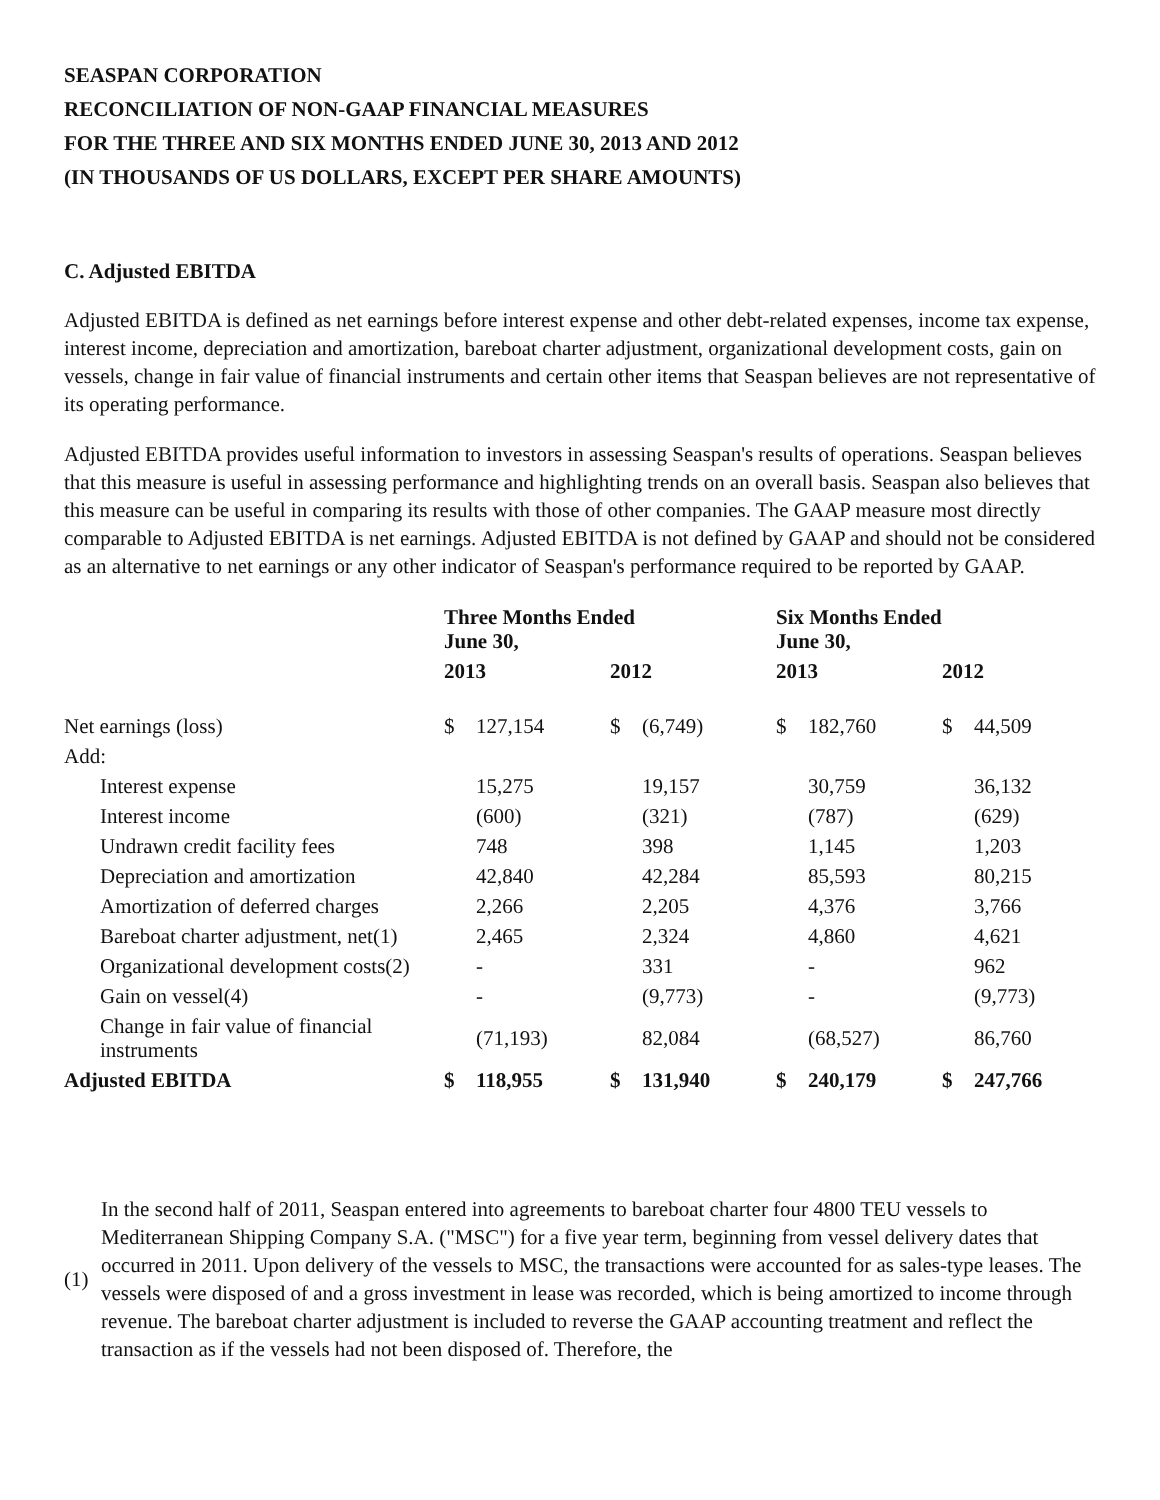SEASPAN CORPORATION
RECONCILIATION OF NON-GAAP FINANCIAL MEASURES
FOR THE THREE AND SIX MONTHS ENDED JUNE 30, 2013 AND 2012
(IN THOUSANDS OF US DOLLARS, EXCEPT PER SHARE AMOUNTS)
C. Adjusted EBITDA
Adjusted EBITDA is defined as net earnings before interest expense and other debt-related expenses, income tax expense, interest income, depreciation and amortization, bareboat charter adjustment, organizational development costs, gain on vessels, change in fair value of financial instruments and certain other items that Seaspan believes are not representative of its operating performance.
Adjusted EBITDA provides useful information to investors in assessing Seaspan's results of operations. Seaspan believes that this measure is useful in assessing performance and highlighting trends on an overall basis. Seaspan also believes that this measure can be useful in comparing its results with those of other companies. The GAAP measure most directly comparable to Adjusted EBITDA is net earnings. Adjusted EBITDA is not defined by GAAP and should not be considered as an alternative to net earnings or any other indicator of Seaspan's performance required to be reported by GAAP.
| | Three Months Ended June 30, | | | | Six Months Ended June 30, | | | |
| --- | --- | --- | --- | --- | --- | --- | --- | --- |
| | 2013 | | 2012 | | 2013 | | 2012 | |
| Net earnings (loss) | $ | 127,154 | $ | (6,749) | $ | 182,760 | $ | 44,509 |
| Add: | | | | | | | | |
| Interest expense | | 15,275 | | 19,157 | | 30,759 | | 36,132 |
| Interest income | | (600) | | (321) | | (787) | | (629) |
| Undrawn credit facility fees | | 748 | | 398 | | 1,145 | | 1,203 |
| Depreciation and amortization | | 42,840 | | 42,284 | | 85,593 | | 80,215 |
| Amortization of deferred charges | | 2,266 | | 2,205 | | 4,376 | | 3,766 |
| Bareboat charter adjustment, net(1) | | 2,465 | | 2,324 | | 4,860 | | 4,621 |
| Organizational development costs(2) | | - | | 331 | | - | | 962 |
| Gain on vessel(4) | | - | | (9,773) | | - | | (9,773) |
| Change in fair value of financial instruments | | (71,193) | | 82,084 | | (68,527) | | 86,760 |
| Adjusted EBITDA | $ | 118,955 | $ | 131,940 | $ | 240,179 | $ | 247,766 |
(1)
In the second half of 2011, Seaspan entered into agreements to bareboat charter four 4800 TEU vessels to Mediterranean Shipping Company S.A. ("MSC") for a five year term, beginning from vessel delivery dates that occurred in 2011. Upon delivery of the vessels to MSC, the transactions were accounted for as sales-type leases. The vessels were disposed of and a gross investment in lease was recorded, which is being amortized to income through revenue. The bareboat charter adjustment is included to reverse the GAAP accounting treatment and reflect the transaction as if the vessels had not been disposed of. Therefore, the